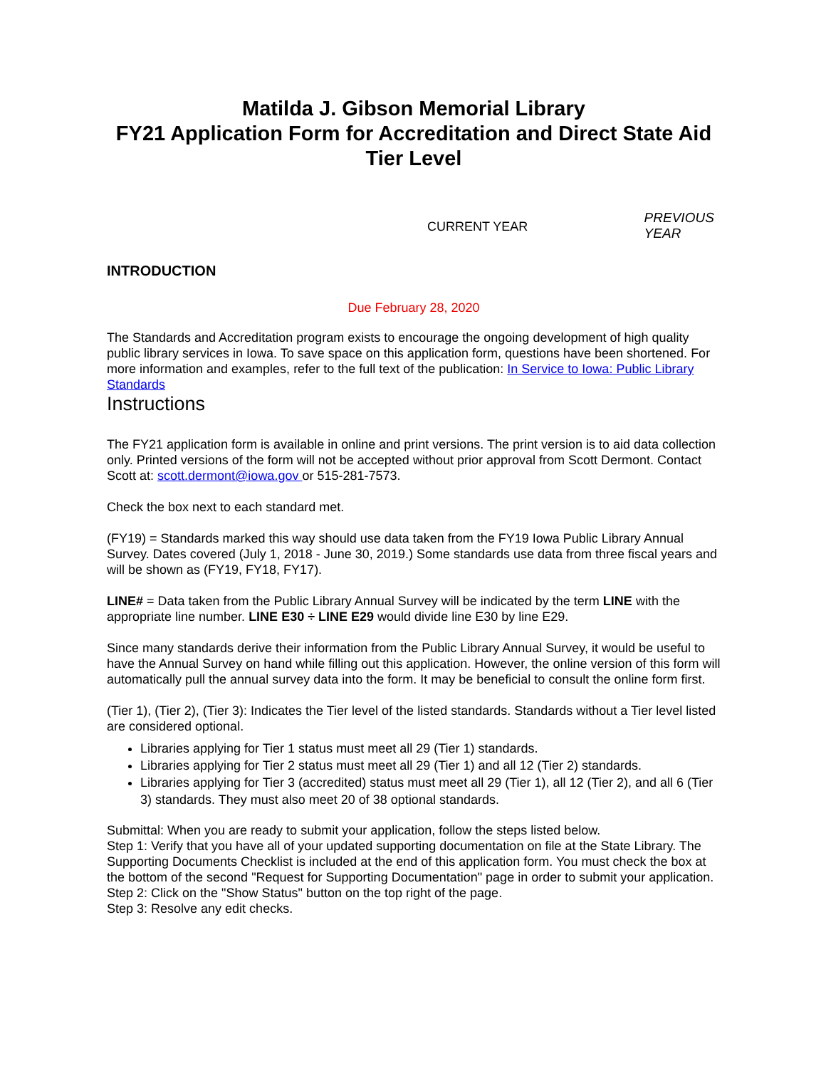Matilda J. Gibson Memorial Library
FY21 Application Form for Accreditation and Direct State Aid Tier Level
CURRENT YEAR
PREVIOUS YEAR
INTRODUCTION
Due February 28, 2020
The Standards and Accreditation program exists to encourage the ongoing development of high quality public library services in Iowa. To save space on this application form, questions have been shortened. For more information and examples, refer to the full text of the publication: In Service to Iowa: Public Library Standards
Instructions
The FY21 application form is available in online and print versions. The print version is to aid data collection only. Printed versions of the form will not be accepted without prior approval from Scott Dermont. Contact Scott at: scott.dermont@iowa.gov or 515-281-7573.
Check the box next to each standard met.
(FY19) = Standards marked this way should use data taken from the FY19 Iowa Public Library Annual Survey. Dates covered (July 1, 2018 - June 30, 2019.) Some standards use data from three fiscal years and will be shown as (FY19, FY18, FY17).
LINE# = Data taken from the Public Library Annual Survey will be indicated by the term LINE with the appropriate line number. LINE E30 ÷ LINE E29 would divide line E30 by line E29.
Since many standards derive their information from the Public Library Annual Survey, it would be useful to have the Annual Survey on hand while filling out this application. However, the online version of this form will automatically pull the annual survey data into the form. It may be beneficial to consult the online form first.
(Tier 1), (Tier 2), (Tier 3): Indicates the Tier level of the listed standards. Standards without a Tier level listed are considered optional.
Libraries applying for Tier 1 status must meet all 29 (Tier 1) standards.
Libraries applying for Tier 2 status must meet all 29 (Tier 1) and all 12 (Tier 2) standards.
Libraries applying for Tier 3 (accredited) status must meet all 29 (Tier 1), all 12 (Tier 2), and all 6 (Tier 3) standards. They must also meet 20 of 38 optional standards.
Submittal: When you are ready to submit your application, follow the steps listed below.
Step 1: Verify that you have all of your updated supporting documentation on file at the State Library. The Supporting Documents Checklist is included at the end of this application form. You must check the box at the bottom of the second "Request for Supporting Documentation" page in order to submit your application.
Step 2: Click on the "Show Status" button on the top right of the page.
Step 3: Resolve any edit checks.